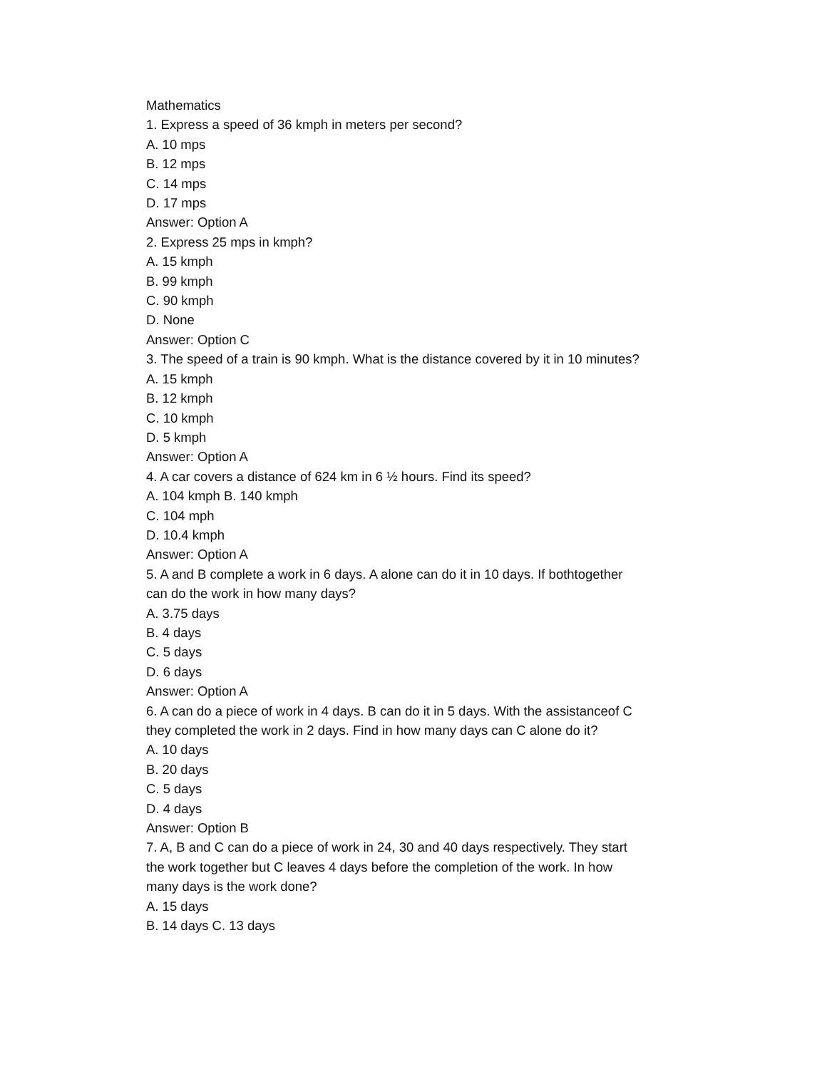Mathematics
1. Express a speed of 36 kmph in meters per second?
A. 10 mps
B. 12 mps
C. 14 mps
D. 17 mps
Answer: Option A
2. Express 25 mps in kmph?
A. 15 kmph
B. 99 kmph
C. 90 kmph
D. None
Answer: Option C
3. The speed of a train is 90 kmph. What is the distance covered by it in 10 minutes?
A. 15 kmph
B. 12 kmph
C. 10 kmph
D. 5 kmph
Answer: Option A
4. A car covers a distance of 624 km in 6 ½ hours. Find its speed?
A. 104 kmph B. 140 kmph
C. 104 mph
D. 10.4 kmph
Answer: Option A
5. A and B complete a work in 6 days. A alone can do it in 10 days. If bothtogether can do the work in how many days?
A. 3.75 days
B. 4 days
C. 5 days
D. 6 days
Answer: Option A
6. A can do a piece of work in 4 days. B can do it in 5 days. With the assistanceof C they completed the work in 2 days. Find in how many days can C alone do it?
A. 10 days
B. 20 days
C. 5 days
D. 4 days
Answer: Option B
7. A, B and C can do a piece of work in 24, 30 and 40 days respectively. They start the work together but C leaves 4 days before the completion of the work. In how many days is the work done?
A. 15 days
B. 14 days C. 13 days